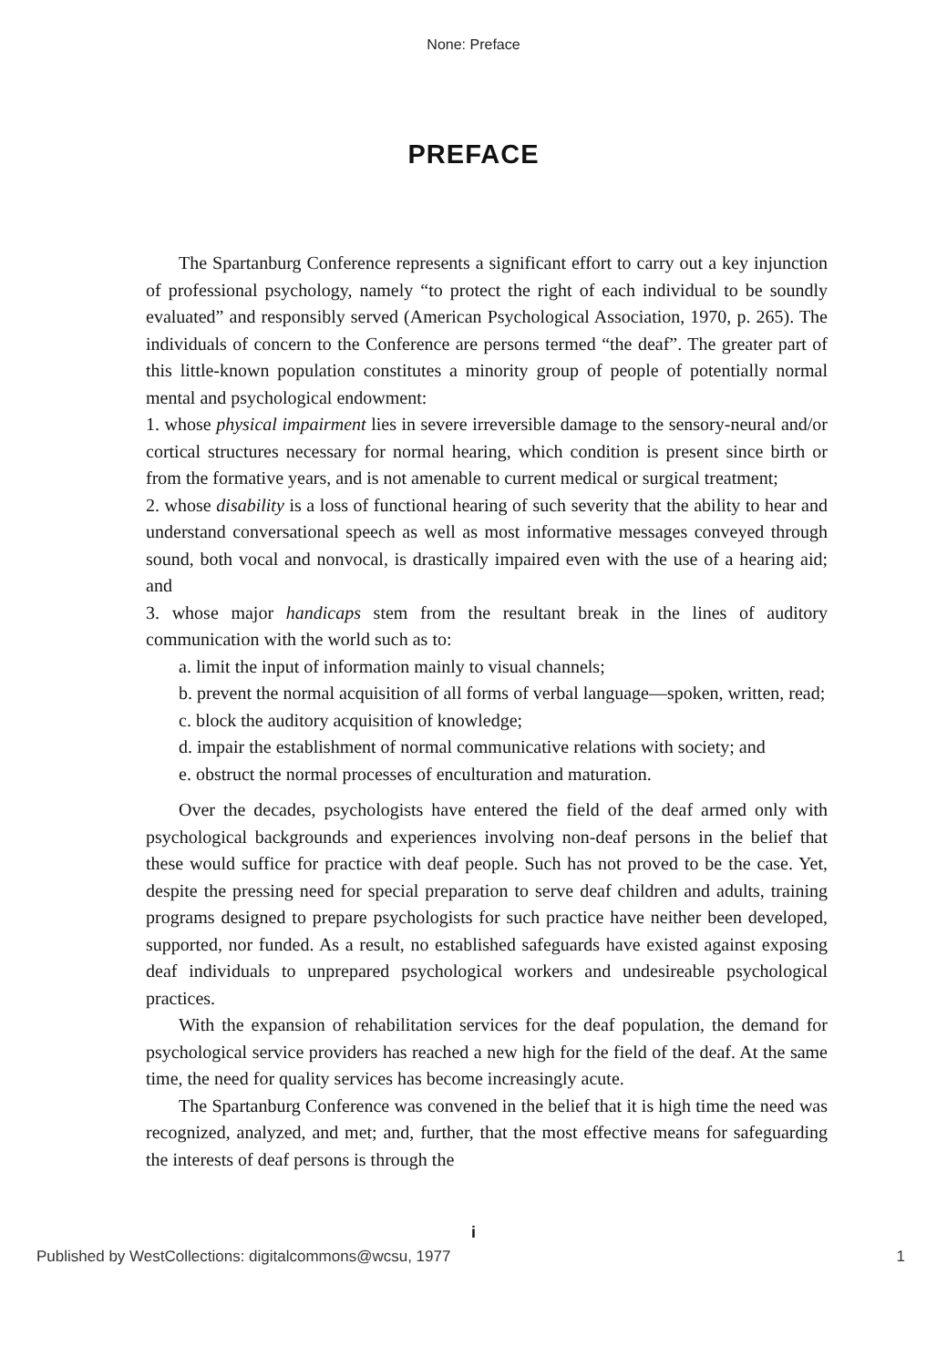None: Preface
PREFACE
The Spartanburg Conference represents a significant effort to carry out a key injunction of professional psychology, namely “to protect the right of each individual to be soundly evaluated” and responsibly served (American Psychological Association, 1970, p. 265). The individuals of concern to the Conference are persons termed “the deaf”. The greater part of this little-known population constitutes a minority group of people of potentially normal mental and psychological endowment:
1. whose physical impairment lies in severe irreversible damage to the sensory-neural and/or cortical structures necessary for normal hearing, which condition is present since birth or from the formative years, and is not amenable to current medical or surgical treatment;
2. whose disability is a loss of functional hearing of such severity that the ability to hear and understand conversational speech as well as most informative messages conveyed through sound, both vocal and nonvocal, is drastically impaired even with the use of a hearing aid; and
3. whose major handicaps stem from the resultant break in the lines of auditory communication with the world such as to:
a. limit the input of information mainly to visual channels;
b. prevent the normal acquisition of all forms of verbal language—spoken, written, read;
c. block the auditory acquisition of knowledge;
d. impair the establishment of normal communicative relations with society; and
e. obstruct the normal processes of enculturation and maturation.
Over the decades, psychologists have entered the field of the deaf armed only with psychological backgrounds and experiences involving non-deaf persons in the belief that these would suffice for practice with deaf people. Such has not proved to be the case. Yet, despite the pressing need for special preparation to serve deaf children and adults, training programs designed to prepare psychologists for such practice have neither been developed, supported, nor funded. As a result, no established safeguards have existed against exposing deaf individuals to unprepared psychological workers and undesireable psychological practices.
With the expansion of rehabilitation services for the deaf population, the demand for psychological service providers has reached a new high for the field of the deaf. At the same time, the need for quality services has become increasingly acute.
The Spartanburg Conference was convened in the belief that it is high time the need was recognized, analyzed, and met; and, further, that the most effective means for safeguarding the interests of deaf persons is through the
i
Published by WestCollections: digitalcommons@wcsu, 1977 1